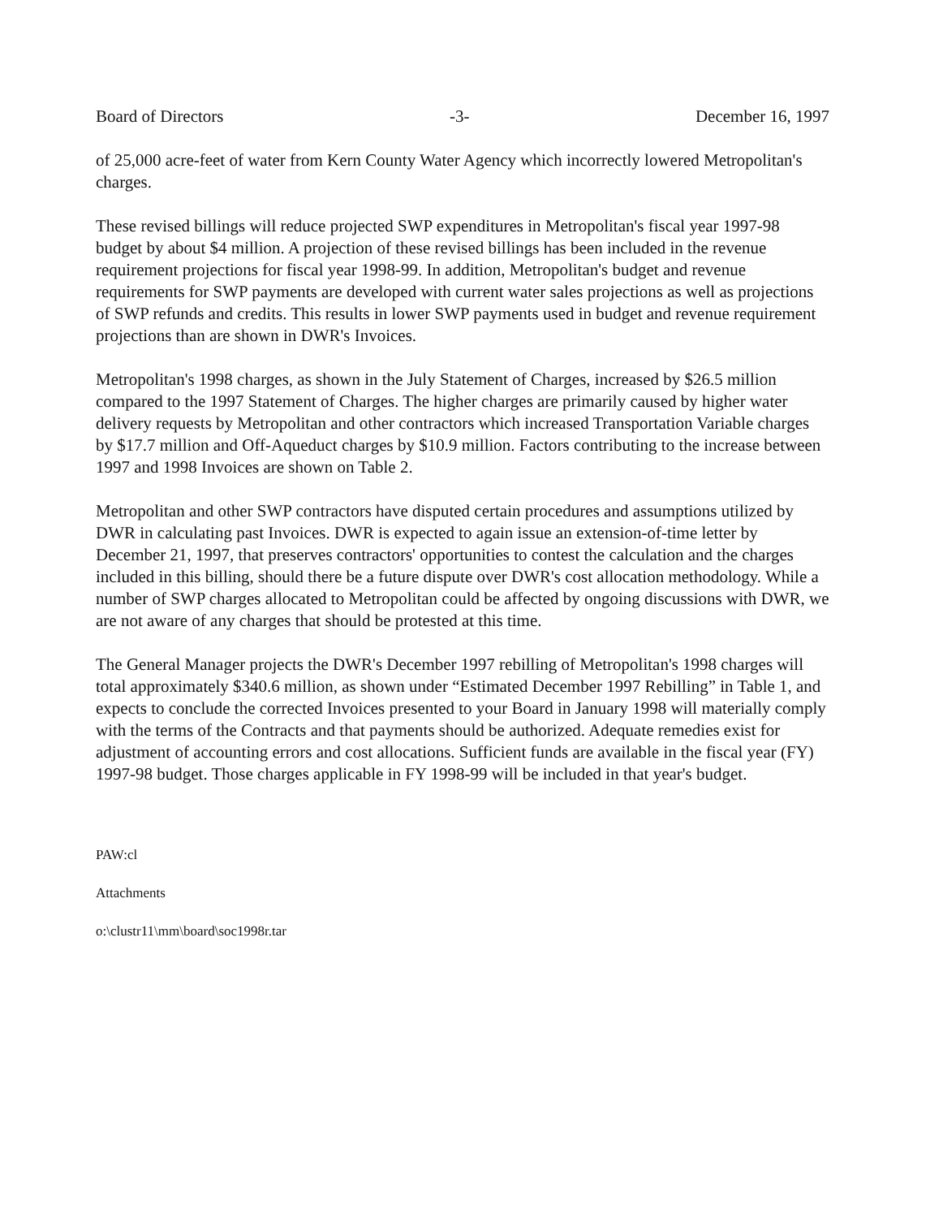Board of Directors -3- December 16, 1997
of 25,000 acre-feet of water from Kern County Water Agency which incorrectly lowered Metropolitan's charges.
These revised billings will reduce projected SWP expenditures in Metropolitan's fiscal year 1997-98 budget by about $4 million. A projection of these revised billings has been included in the revenue requirement projections for fiscal year 1998-99. In addition, Metropolitan's budget and revenue requirements for SWP payments are developed with current water sales projections as well as projections of SWP refunds and credits. This results in lower SWP payments used in budget and revenue requirement projections than are shown in DWR's Invoices.
Metropolitan's 1998 charges, as shown in the July Statement of Charges, increased by $26.5 million compared to the 1997 Statement of Charges. The higher charges are primarily caused by higher water delivery requests by Metropolitan and other contractors which increased Transportation Variable charges by $17.7 million and Off-Aqueduct charges by $10.9 million. Factors contributing to the increase between 1997 and 1998 Invoices are shown on Table 2.
Metropolitan and other SWP contractors have disputed certain procedures and assumptions utilized by DWR in calculating past Invoices. DWR is expected to again issue an extension-of-time letter by December 21, 1997, that preserves contractors' opportunities to contest the calculation and the charges included in this billing, should there be a future dispute over DWR's cost allocation methodology. While a number of SWP charges allocated to Metropolitan could be affected by ongoing discussions with DWR, we are not aware of any charges that should be protested at this time.
The General Manager projects the DWR's December 1997 rebilling of Metropolitan's 1998 charges will total approximately $340.6 million, as shown under “Estimated December 1997 Rebilling” in Table 1, and expects to conclude the corrected Invoices presented to your Board in January 1998 will materially comply with the terms of the Contracts and that payments should be authorized. Adequate remedies exist for adjustment of accounting errors and cost allocations. Sufficient funds are available in the fiscal year (FY) 1997-98 budget. Those charges applicable in FY 1998-99 will be included in that year's budget.
PAW:cl
Attachments
o:\clustr11\mm\board\soc1998r.tar